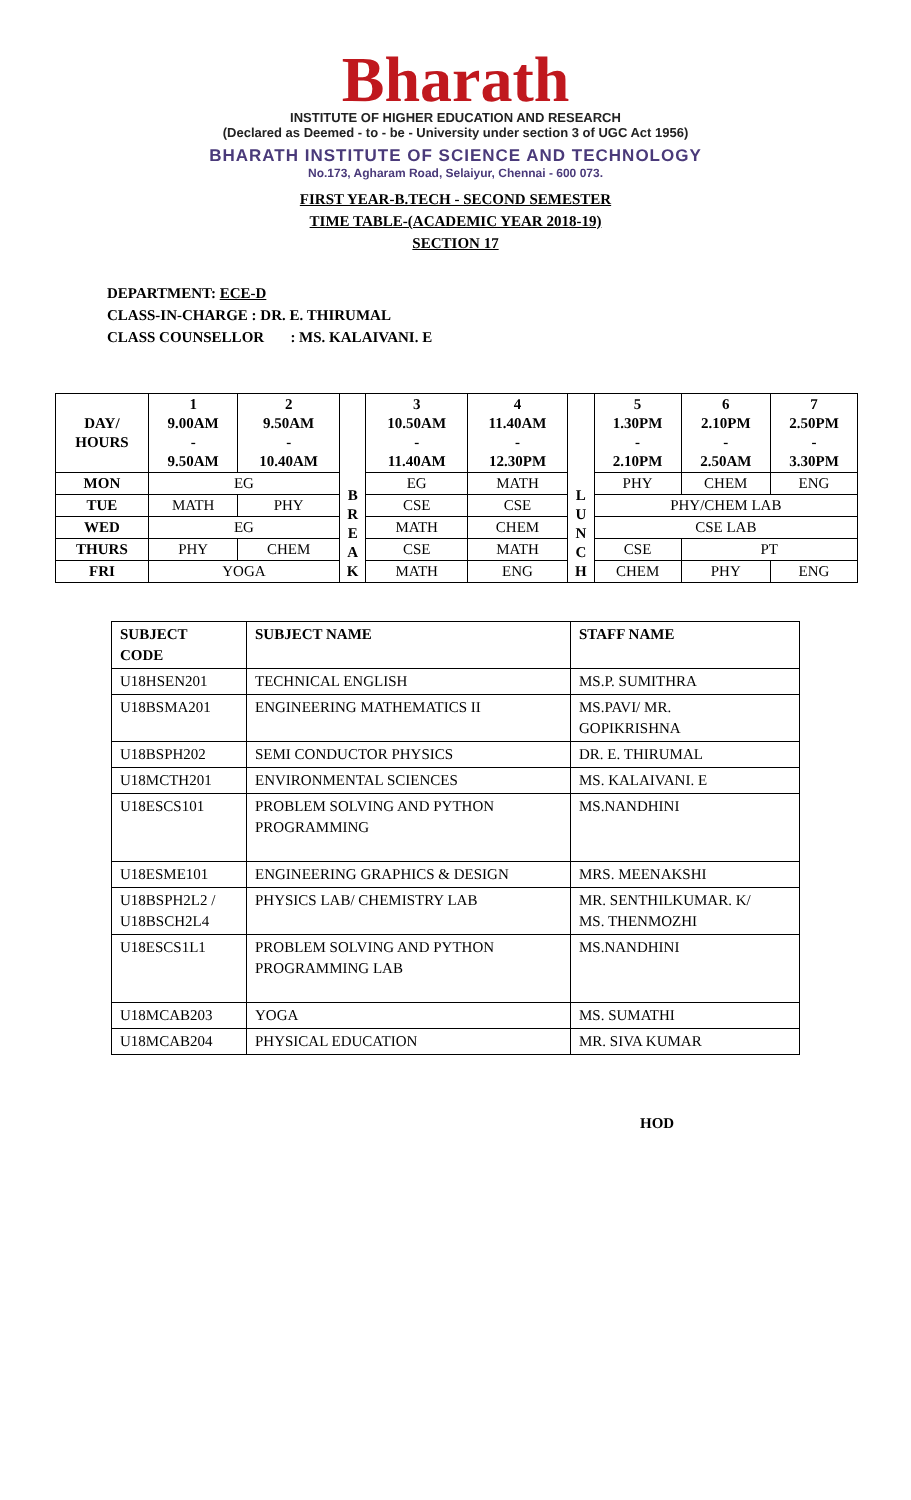Bharath
INSTITUTE OF HIGHER EDUCATION AND RESEARCH
(Declared as Deemed - to - be - University under section 3 of UGC Act 1956)
BHARATH INSTITUTE OF SCIENCE AND TECHNOLOGY
No.173, Agharam Road, Selaiyur, Chennai - 600 073.
FIRST YEAR-B.TECH - SECOND SEMESTER
TIME TABLE-(ACADEMIC YEAR 2018-19)
SECTION 17
DEPARTMENT: ECE-D
CLASS-IN-CHARGE : DR. E. THIRUMAL
CLASS COUNSELLOR : MS. KALAIVANI. E
| DAY/ HOURS | 1 9.00AM - 9.50AM | 2 9.50AM - 10.40AM | B R E A K | 3 10.50AM - 11.40AM | 4 11.40AM - 12.30PM | L U N C H | 5 1.30PM - 2.10PM | 6 2.10PM - 2.50AM | 7 2.50PM - 3.30PM |
| --- | --- | --- | --- | --- | --- | --- | --- | --- | --- |
| MON | EG | | | EG | MATH | | PHY | CHEM | ENG |
| TUE | MATH | PHY | | CSE | CSE | | PHY/CHEM LAB | | |
| WED | EG | | | MATH | CHEM | | CSE LAB | | |
| THURS | PHY | CHEM | | CSE | MATH | | CSE | PT | |
| FRI | YOGA | | | MATH | ENG | | CHEM | PHY | ENG |
| SUBJECT CODE | SUBJECT NAME | STAFF NAME |
| --- | --- | --- |
| U18HSEN201 | TECHNICAL ENGLISH | MS.P. SUMITHRA |
| U18BSMA201 | ENGINEERING MATHEMATICS II | MS.PAVI/ MR. GOPIKRISHNA |
| U18BSPH202 | SEMI CONDUCTOR PHYSICS | DR. E. THIRUMAL |
| U18MCTH201 | ENVIRONMENTAL SCIENCES | MS. KALAIVANI. E |
| U18ESCS101 | PROBLEM SOLVING AND PYTHON PROGRAMMING | MS.NANDHINI |
| U18ESME101 | ENGINEERING GRAPHICS & DESIGN | MRS. MEENAKSHI |
| U18BSPH2L2 / U18BSCH2L4 | PHYSICS LAB/ CHEMISTRY LAB | MR. SENTHILKUMAR. K/ MS. THENMOZHI |
| U18ESCS1L1 | PROBLEM SOLVING AND PYTHON PROGRAMMING LAB | MS.NANDHINI |
| U18MCAB203 | YOGA | MS. SUMATHI |
| U18MCAB204 | PHYSICAL EDUCATION | MR. SIVA KUMAR |
HOD